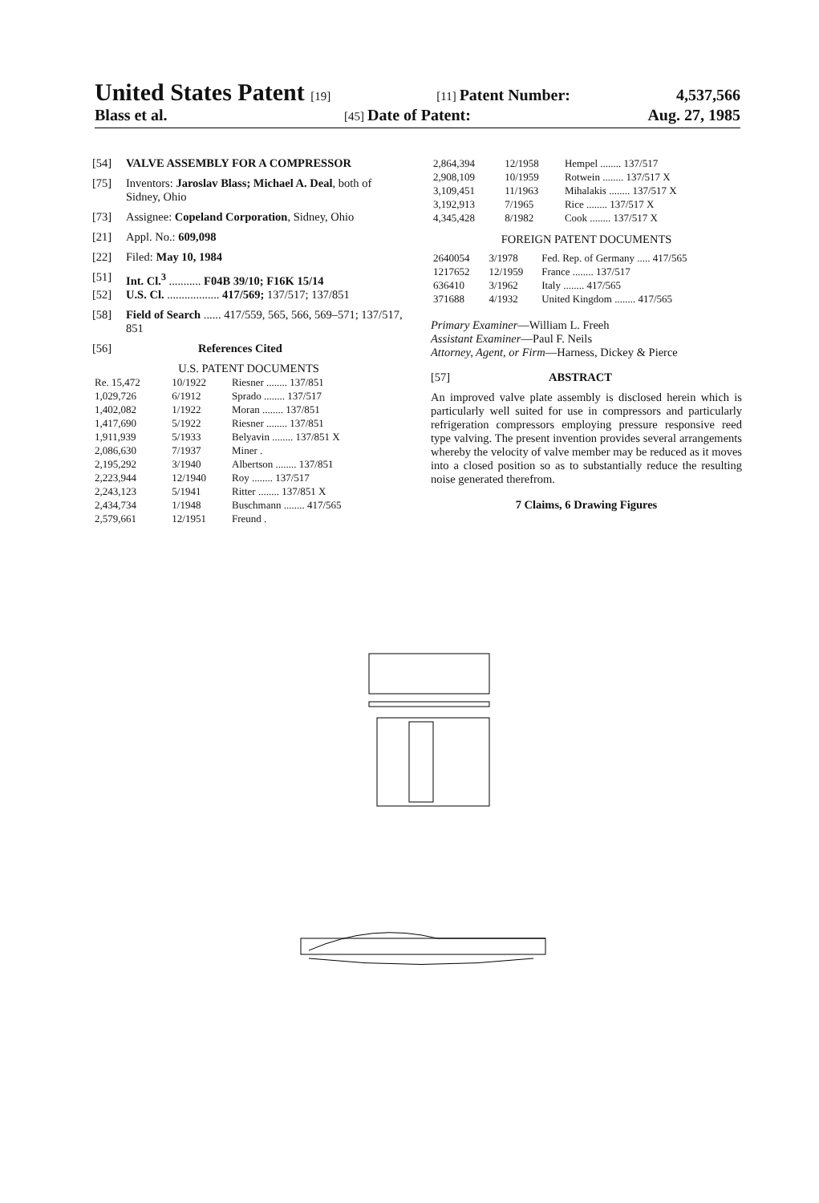United States Patent [19] [11] Patent Number: 4,537,566
Blass et al. [45] Date of Patent: Aug. 27, 1985
[54] VALVE ASSEMBLY FOR A COMPRESSOR
[75] Inventors: Jaroslav Blass; Michael A. Deal, both of Sidney, Ohio
[73] Assignee: Copeland Corporation, Sidney, Ohio
[21] Appl. No.: 609,098
[22] Filed: May 10, 1984
[51] Int. Cl.<sup>3</sup> ........... F04B 39/10; F16K 15/14
[52] U.S. Cl. .................. 417/569; 137/517; 137/851
[58] Field of Search ...... 417/559, 565, 566, 569–571; 137/517, 851
[56] References Cited
U.S. PATENT DOCUMENTS
| Re. 15,472 | 10/1922 | Riesner ........ 137/851 |
| 1,029,726 | 6/1912 | Sprado ........ 137/517 |
| 1,402,082 | 1/1922 | Moran ........ 137/851 |
| 1,417,690 | 5/1922 | Riesner ........ 137/851 |
| 1,911,939 | 5/1933 | Belyavin ........ 137/851 X |
| 2,086,630 | 7/1937 | Miner . |
| 2,195,292 | 3/1940 | Albertson ........ 137/851 |
| 2,223,944 | 12/1940 | Roy ........ 137/517 |
| 2,243,123 | 5/1941 | Ritter ........ 137/851 X |
| 2,434,734 | 1/1948 | Buschmann ........ 417/565 |
| 2,579,661 | 12/1951 | Freund . |
| 2,864,394 | 12/1958 | Hempel ........ 137/517 |
| 2,908,109 | 10/1959 | Rotwein ........ 137/517 X |
| 3,109,451 | 11/1963 | Mihalakis ........ 137/517 X |
| 3,192,913 | 7/1965 | Rice ........ 137/517 X |
| 4,345,428 | 8/1982 | Cook ........ 137/517 X |
FOREIGN PATENT DOCUMENTS
| 2640054 | 3/1978 | Fed. Rep. of Germany ..... 417/565 |
| 1217652 | 12/1959 | France ........ 137/517 |
| 636410 | 3/1962 | Italy ........ 417/565 |
| 371688 | 4/1932 | United Kingdom ........ 417/565 |
Primary Examiner—William L. Freeh
Assistant Examiner—Paul F. Neils
Attorney, Agent, or Firm—Harness, Dickey & Pierce
[57] ABSTRACT
An improved valve plate assembly is disclosed herein which is particularly well suited for use in compressors and particularly refrigeration compressors employing pressure responsive reed type valving. The present invention provides several arrangements whereby the velocity of valve member may be reduced as it moves into a closed position so as to substantially reduce the resulting noise generated therefrom.
7 Claims, 6 Drawing Figures